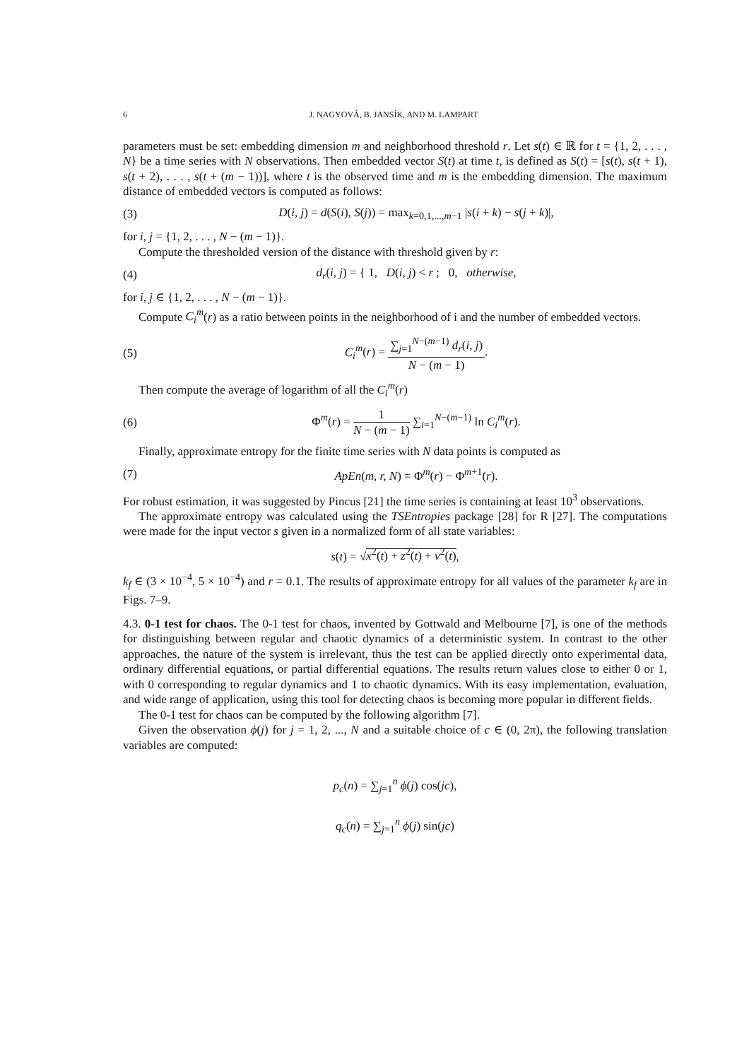6 J. NAGYOVÁ, B. JANSÍK, AND M. LAMPART
parameters must be set: embedding dimension m and neighborhood threshold r. Let s(t) ∈ ℝ for t = {1, 2, . . . , N} be a time series with N observations. Then embedded vector S(t) at time t, is defined as S(t) = [s(t), s(t + 1), s(t + 2), . . . , s(t + (m − 1))], where t is the observed time and m is the embedding dimension. The maximum distance of embedded vectors is computed as follows:
(3) D(i, j) = d(S(i), S(j)) = max<sub>k=0,1,...,m−1</sub> |s(i + k) − s(j + k)|,
for i, j = {1, 2, . . . , N − (m − 1)}.
Compute the thresholded version of the distance with threshold given by r:
(4) d<sub>r</sub>(i, j) = { 1, D(i, j) < r ; 0, otherwise,
for i, j ∈ {1, 2, . . . , N − (m − 1)}.
Compute C<sub>i</sub><sup>m</sup>(r) as a ratio between points in the neighborhood of i and the number of embedded vectors.
(5) C<sub>i</sub><sup>m</sup>(r) = ∑<sub>j=1</sub><sup>N−(m−1)</sup> d<sub>r</sub>(i, j) N − (m − 1).
Then compute the average of logarithm of all the C<sub>i</sub><sup>m</sup>(r)
(6) Φ<sup>m</sup>(r) = 1 N − (m − 1) ∑<sub>i=1</sub><sup>N−(m−1)</sup> ln C<sub>i</sub><sup>m</sup>(r).
Finally, approximate entropy for the finite time series with N data points is computed as
(7) ApEn(m, r, N) = Φ<sup>m</sup>(r) − Φ<sup>m+1</sup>(r).
For robust estimation, it was suggested by Pincus [21] the time series is containing at least 10<sup>3</sup> observations.
The approximate entropy was calculated using the TSEntropies package [28] for R [27]. The computations were made for the input vector s given in a normalized form of all state variables:
s(t) = √x<sup>2</sup>(t) + z<sup>2</sup>(t) + v<sup>2</sup>(t),
k<sub>f</sub> ∈ (3 × 10<sup>−4</sup>, 5 × 10<sup>−4</sup>) and r = 0.1. The results of approximate entropy for all values of the parameter k<sub>f</sub> are in Figs. 7–9.
4.3. 0-1 test for chaos. The 0-1 test for chaos, invented by Gottwald and Melbourne [7], is one of the methods for distinguishing between regular and chaotic dynamics of a deterministic system. In contrast to the other approaches, the nature of the system is irrelevant, thus the test can be applied directly onto experimental data, ordinary differential equations, or partial differential equations. The results return values close to either 0 or 1, with 0 corresponding to regular dynamics and 1 to chaotic dynamics. With its easy implementation, evaluation, and wide range of application, using this tool for detecting chaos is becoming more popular in different fields.
The 0-1 test for chaos can be computed by the following algorithm [7].
Given the observation ϕ(j) for j = 1, 2, ..., N and a suitable choice of c ∈ (0, 2π), the following translation variables are computed:
p<sub>c</sub>(n) = ∑<sub>j=1</sub><sup>n</sup> ϕ(j) cos(jc),
q<sub>c</sub>(n) = ∑<sub>j=1</sub><sup>n</sup> ϕ(j) sin(jc)